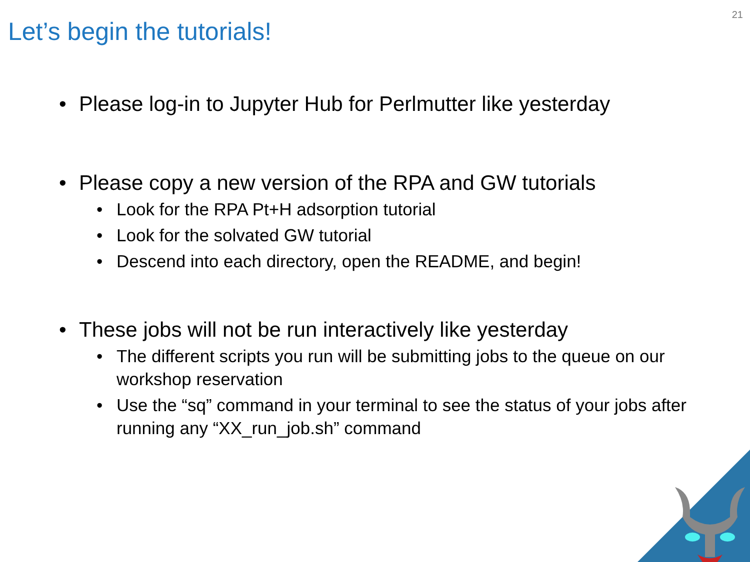21
Let’s begin the tutorials!
• Please log-in to Jupyter Hub for Perlmutter like yesterday
• Please copy a new version of the RPA and GW tutorials
• Look for the RPA Pt+H adsorption tutorial
• Look for the solvated GW tutorial
• Descend into each directory, open the README, and begin!
• These jobs will not be run interactively like yesterday
• The different scripts you run will be submitting jobs to the queue on our workshop reservation
• Use the “sq” command in your terminal to see the status of your jobs after running any “XX_run_job.sh” command